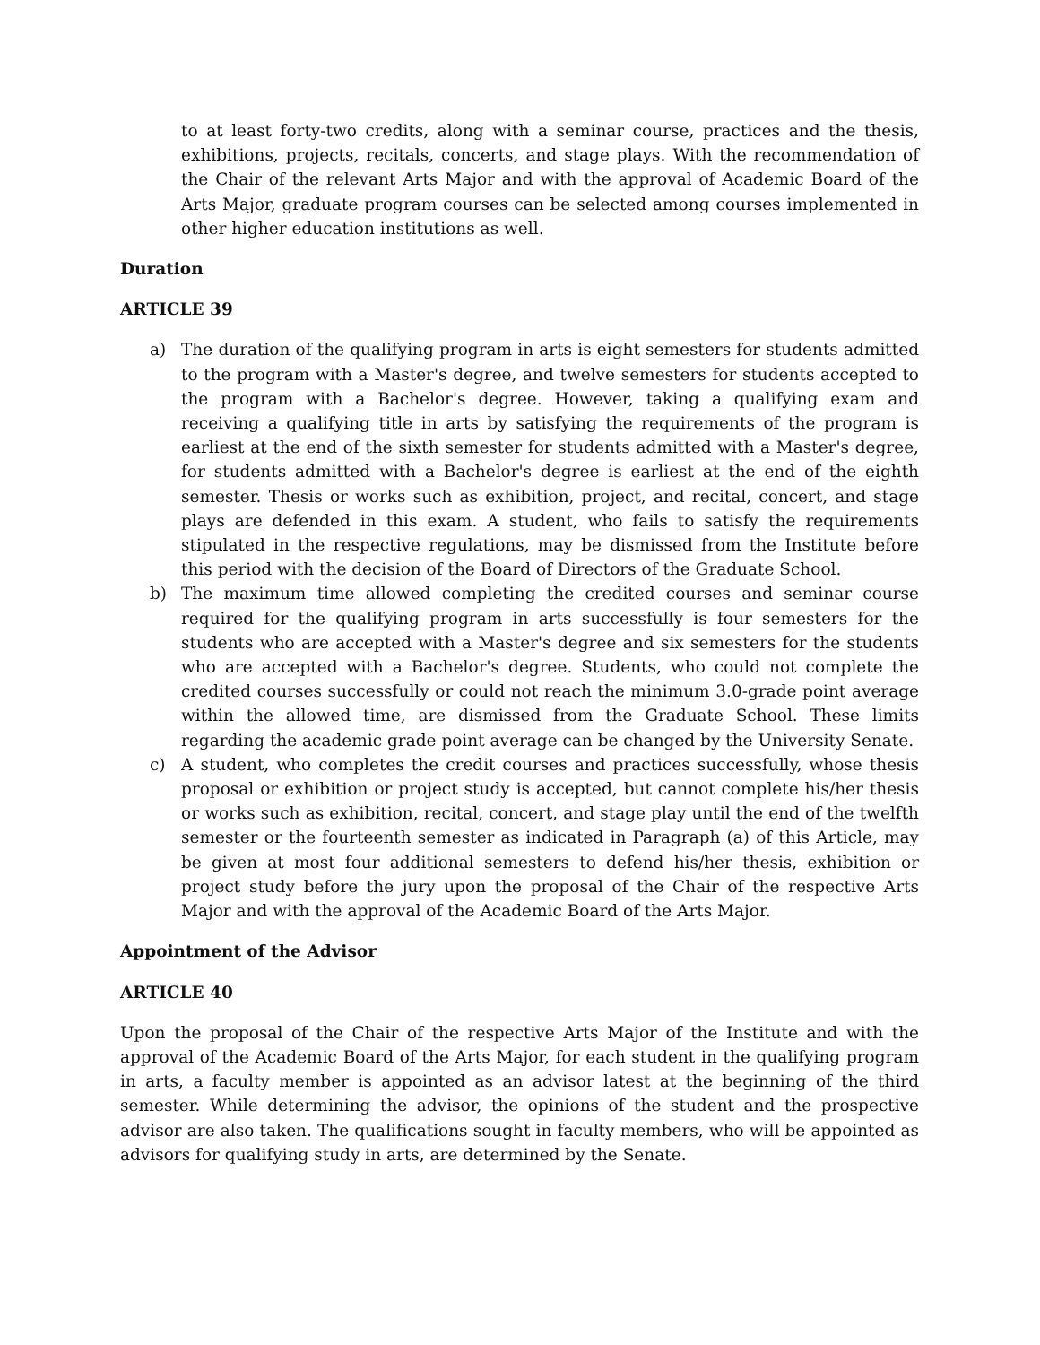to at least forty-two credits, along with a seminar course, practices and the thesis, exhibitions, projects, recitals, concerts, and stage plays. With the recommendation of the Chair of the relevant Arts Major and with the approval of Academic Board of the Arts Major, graduate program courses can be selected among courses implemented in other higher education institutions as well.
Duration
ARTICLE 39
a) The duration of the qualifying program in arts is eight semesters for students admitted to the program with a Master's degree, and twelve semesters for students accepted to the program with a Bachelor's degree. However, taking a qualifying exam and receiving a qualifying title in arts by satisfying the requirements of the program is earliest at the end of the sixth semester for students admitted with a Master's degree, for students admitted with a Bachelor's degree is earliest at the end of the eighth semester. Thesis or works such as exhibition, project, and recital, concert, and stage plays are defended in this exam. A student, who fails to satisfy the requirements stipulated in the respective regulations, may be dismissed from the Institute before this period with the decision of the Board of Directors of the Graduate School.
b) The maximum time allowed completing the credited courses and seminar course required for the qualifying program in arts successfully is four semesters for the students who are accepted with a Master's degree and six semesters for the students who are accepted with a Bachelor's degree. Students, who could not complete the credited courses successfully or could not reach the minimum 3.0-grade point average within the allowed time, are dismissed from the Graduate School. These limits regarding the academic grade point average can be changed by the University Senate.
c) A student, who completes the credit courses and practices successfully, whose thesis proposal or exhibition or project study is accepted, but cannot complete his/her thesis or works such as exhibition, recital, concert, and stage play until the end of the twelfth semester or the fourteenth semester as indicated in Paragraph (a) of this Article, may be given at most four additional semesters to defend his/her thesis, exhibition or project study before the jury upon the proposal of the Chair of the respective Arts Major and with the approval of the Academic Board of the Arts Major.
Appointment of the Advisor
ARTICLE 40
Upon the proposal of the Chair of the respective Arts Major of the Institute and with the approval of the Academic Board of the Arts Major, for each student in the qualifying program in arts, a faculty member is appointed as an advisor latest at the beginning of the third semester. While determining the advisor, the opinions of the student and the prospective advisor are also taken. The qualifications sought in faculty members, who will be appointed as advisors for qualifying study in arts, are determined by the Senate.